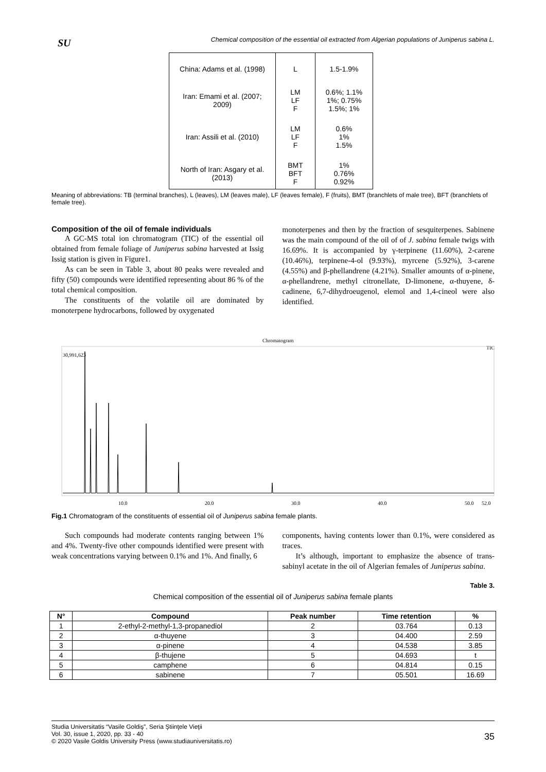SU
Chemical composition of the essential oil extracted from Algerian populations of Juniperus sabina L.
| China: Adams et al. (1998) | L | 1.5-1.9% |
| Iran: Emami et al. (2007; 2009) | LM LF F | 0.6%; 1.1% 1%; 0.75% 1.5%; 1% |
| Iran: Assili et al. (2010) | LM LF F | 0.6% 1% 1.5% |
| North of Iran: Asgary et al. (2013) | BMT BFT F | 1% 0.76% 0.92% |
Meaning of abbreviations: TB (terminal branches), L (leaves), LM (leaves male), LF (leaves female), F (fruits), BMT (branchlets of male tree), BFT (branchlets of female tree).
Composition of the oil of female individuals
A GC-MS total ion chromatogram (TIC) of the essential oil obtained from female foliage of Juniperus sabina harvested at Issig Issig station is given in Figure1.
As can be seen in Table 3, about 80 peaks were revealed and fifty (50) compounds were identified representing about 86 % of the total chemical composition.
The constituents of the volatile oil are dominated by monoterpene hydrocarbons, followed by oxygenated
monoterpenes and then by the fraction of sesquiterpenes. Sabinene was the main compound of the oil of of J. sabina female twigs with 16.69%. It is accompanied by γ-terpinene (11.60%), 2-carene (10.46%), terpinene-4-ol (9.93%), myrcene (5.92%), 3-carene (4.55%) and β-phellandrene (4.21%). Smaller amounts of α-pinene, α-phellandrene, methyl citronellate, D-limonene, α-thuyene, δ-cadinene, 6,7-dihydroeugenol, elemol and 1,4-cineol were also identified.
Chromatogram
TIC
30,991,623
10.0
20.0
30.0
40.0
50.0
52.0
Fig.1 Chromatogram of the constituents of essential oil of Juniperus sabina female plants.
Such compounds had moderate contents ranging between 1% and 4%. Twenty-five other compounds identified were present with weak concentrations varying between 0.1% and 1%. And finally, 6
components, having contents lower than 0.1%, were considered as traces.
It’s although, important to emphasize the absence of trans-sabinyl acetate in the oil of Algerian females of Juniperus sabina.
Table 3.
Chemical composition of the essential oil of Juniperus sabina female plants
| N° | Compound | Peak number | Time retention | % |
| --- | --- | --- | --- | --- |
| 1 | 2-ethyl-2-methyl-1,3-propanediol | 2 | 03.764 | 0.13 |
| 2 | α-thuyene | 3 | 04.400 | 2.59 |
| 3 | α-pinene | 4 | 04.538 | 3.85 |
| 4 | β-thujene | 5 | 04.693 | t |
| 5 | camphene | 6 | 04.814 | 0.15 |
| 6 | sabinene | 7 | 05.501 | 16.69 |
Studia Universitatis “Vasile Goldiş”, Seria Ştiinţele Vieţii
Vol. 30, issue 1, 2020, pp. 33 - 40
© 2020 Vasile Goldis University Press (www.studiauniversitatis.ro)
35